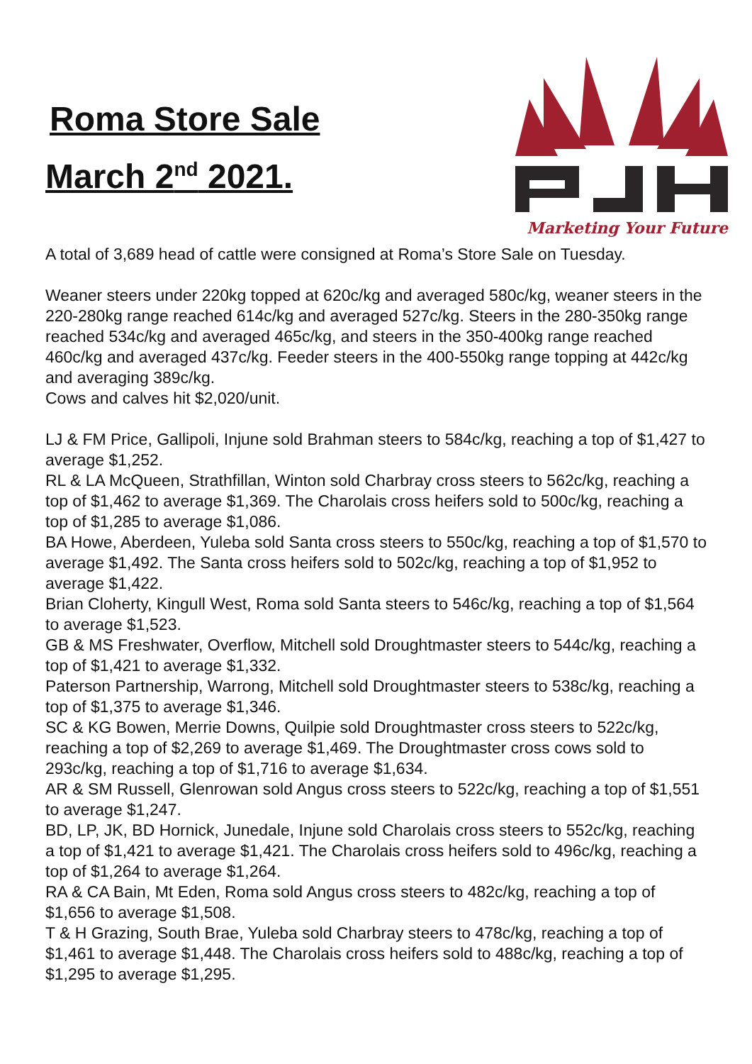Roma Store Sale
March 2<sup>nd</sup> 2021.
Marketing Your Future
A total of 3,689 head of cattle were consigned at Roma’s Store Sale on Tuesday.
Weaner steers under 220kg topped at 620c/kg and averaged 580c/kg, weaner steers in the 220-280kg range reached 614c/kg and averaged 527c/kg. Steers in the 280-350kg range reached 534c/kg and averaged 465c/kg, and steers in the 350-400kg range reached 460c/kg and averaged 437c/kg. Feeder steers in the 400-550kg range topping at 442c/kg and averaging 389c/kg.
Cows and calves hit $2,020/unit.
LJ & FM Price, Gallipoli, Injune sold Brahman steers to 584c/kg, reaching a top of $1,427 to average $1,252.
RL & LA McQueen, Strathfillan, Winton sold Charbray cross steers to 562c/kg, reaching a top of $1,462 to average $1,369. The Charolais cross heifers sold to 500c/kg, reaching a top of $1,285 to average $1,086.
BA Howe, Aberdeen, Yuleba sold Santa cross steers to 550c/kg, reaching a top of $1,570 to average $1,492. The Santa cross heifers sold to 502c/kg, reaching a top of $1,952 to average $1,422.
Brian Cloherty, Kingull West, Roma sold Santa steers to 546c/kg, reaching a top of $1,564 to average $1,523.
GB & MS Freshwater, Overflow, Mitchell sold Droughtmaster steers to 544c/kg, reaching a top of $1,421 to average $1,332.
Paterson Partnership, Warrong, Mitchell sold Droughtmaster steers to 538c/kg, reaching a top of $1,375 to average $1,346.
SC & KG Bowen, Merrie Downs, Quilpie sold Droughtmaster cross steers to 522c/kg, reaching a top of $2,269 to average $1,469. The Droughtmaster cross cows sold to 293c/kg, reaching a top of $1,716 to average $1,634.
AR & SM Russell, Glenrowan sold Angus cross steers to 522c/kg, reaching a top of $1,551 to average $1,247.
BD, LP, JK, BD Hornick, Junedale, Injune sold Charolais cross steers to 552c/kg, reaching a top of $1,421 to average $1,421. The Charolais cross heifers sold to 496c/kg, reaching a top of $1,264 to average $1,264.
RA & CA Bain, Mt Eden, Roma sold Angus cross steers to 482c/kg, reaching a top of $1,656 to average $1,508.
T & H Grazing, South Brae, Yuleba sold Charbray steers to 478c/kg, reaching a top of $1,461 to average $1,448. The Charolais cross heifers sold to 488c/kg, reaching a top of $1,295 to average $1,295.